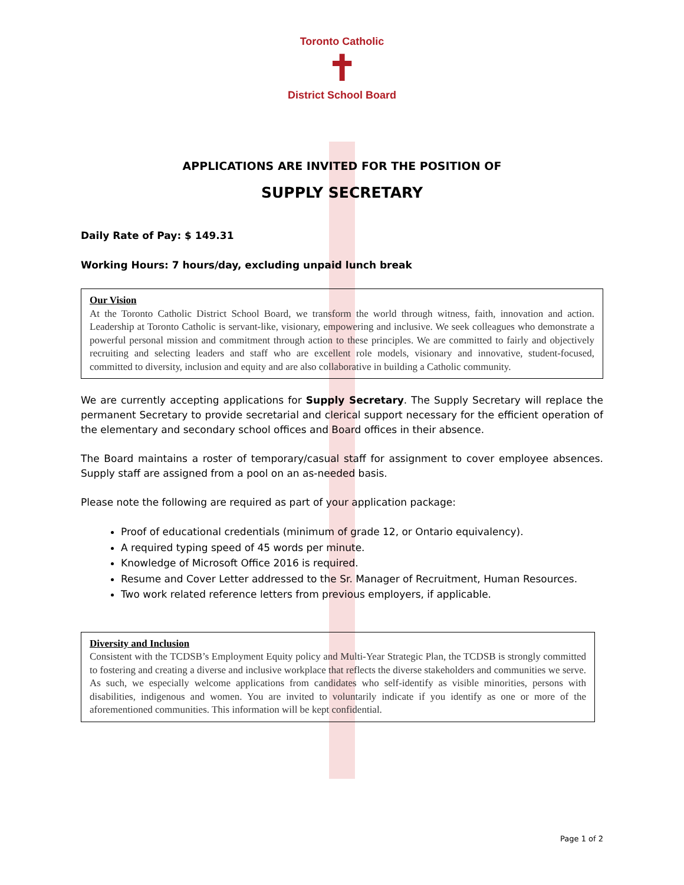Toronto Catholic
✝
District School Board
APPLICATIONS ARE INVITED FOR THE POSITION OF
SUPPLY SECRETARY
Daily Rate of Pay: $ 149.31
Working Hours: 7 hours/day, excluding unpaid lunch break
Our Vision
At the Toronto Catholic District School Board, we transform the world through witness, faith, innovation and action. Leadership at Toronto Catholic is servant-like, visionary, empowering and inclusive. We seek colleagues who demonstrate a powerful personal mission and commitment through action to these principles. We are committed to fairly and objectively recruiting and selecting leaders and staff who are excellent role models, visionary and innovative, student-focused, committed to diversity, inclusion and equity and are also collaborative in building a Catholic community.
We are currently accepting applications for Supply Secretary. The Supply Secretary will replace the permanent Secretary to provide secretarial and clerical support necessary for the efficient operation of the elementary and secondary school offices and Board offices in their absence.
The Board maintains a roster of temporary/casual staff for assignment to cover employee absences. Supply staff are assigned from a pool on an as-needed basis.
Please note the following are required as part of your application package:
Proof of educational credentials (minimum of grade 12, or Ontario equivalency).
A required typing speed of 45 words per minute.
Knowledge of Microsoft Office 2016 is required.
Resume and Cover Letter addressed to the Sr. Manager of Recruitment, Human Resources.
Two work related reference letters from previous employers, if applicable.
Diversity and Inclusion
Consistent with the TCDSB’s Employment Equity policy and Multi-Year Strategic Plan, the TCDSB is strongly committed to fostering and creating a diverse and inclusive workplace that reflects the diverse stakeholders and communities we serve. As such, we especially welcome applications from candidates who self-identify as visible minorities, persons with disabilities, indigenous and women. You are invited to voluntarily indicate if you identify as one or more of the aforementioned communities. This information will be kept confidential.
Page 1 of 2